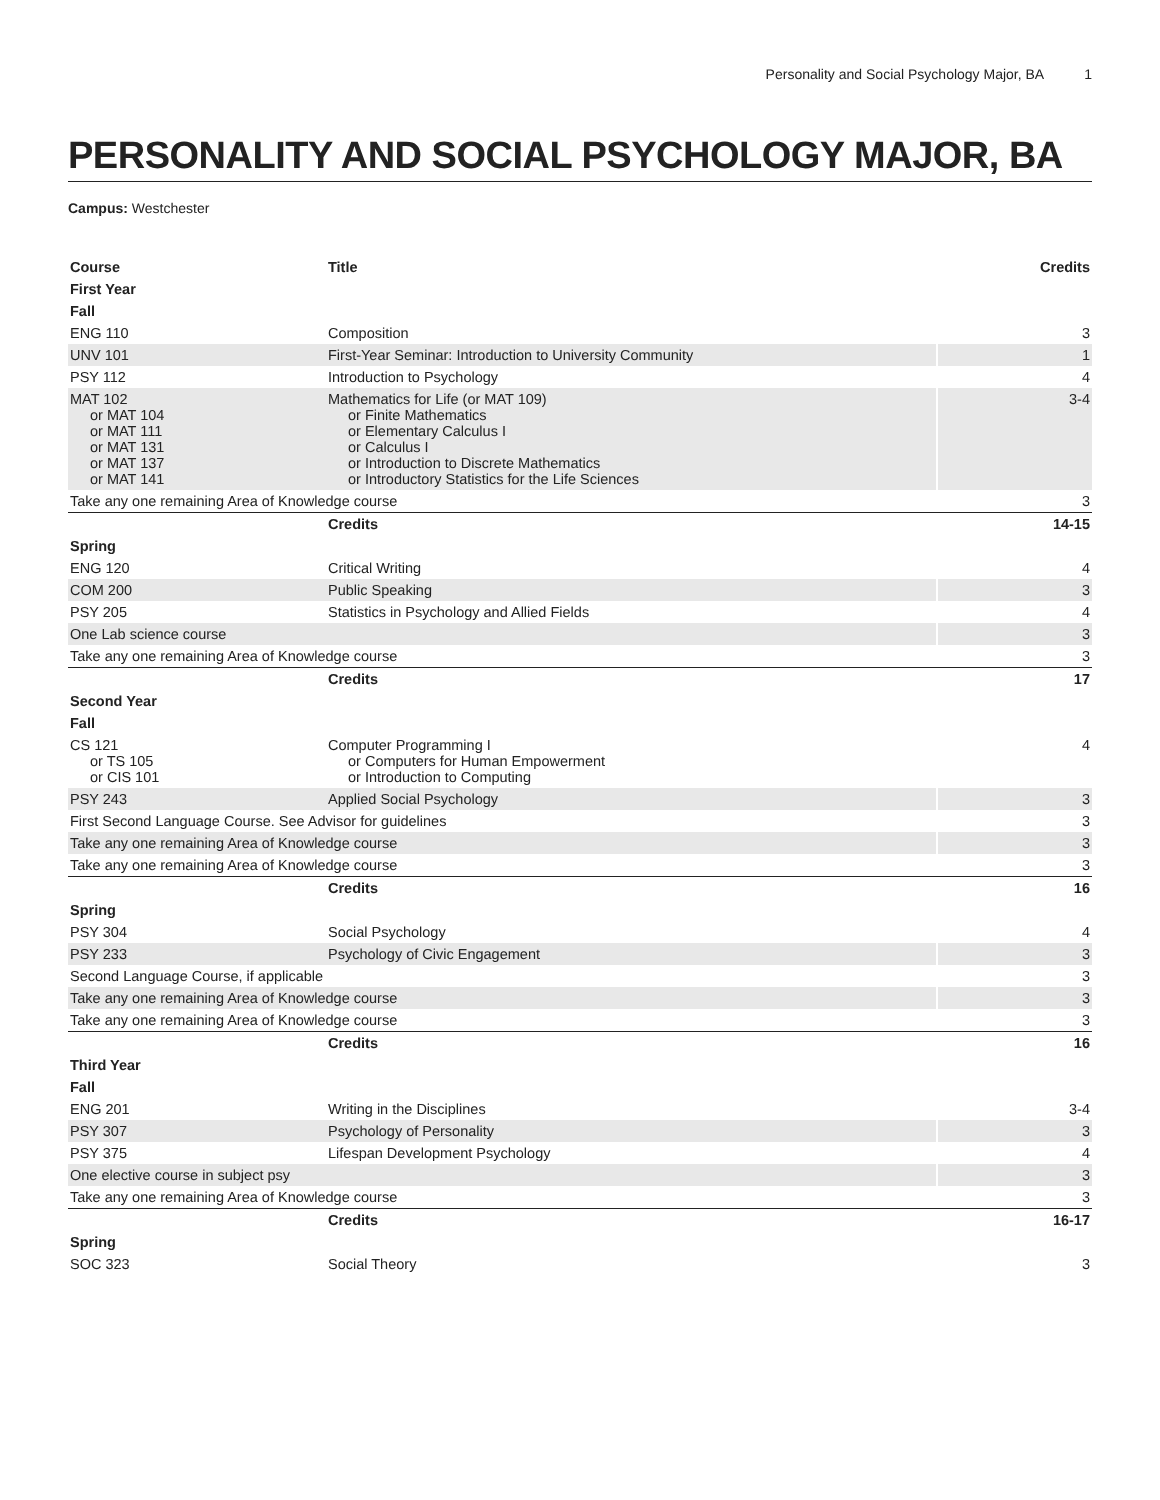Personality and Social Psychology Major, BA 1
PERSONALITY AND SOCIAL PSYCHOLOGY MAJOR, BA
Campus: Westchester
| Course | Title | Credits |
| --- | --- | --- |
| First Year | | |
| Fall | | |
| ENG 110 | Composition | 3 |
| UNV 101 | First-Year Seminar: Introduction to University Community | 1 |
| PSY 112 | Introduction to Psychology | 4 |
| MAT 102 or MAT 104 or MAT 111 or MAT 131 or MAT 137 or MAT 141 | Mathematics for Life (or MAT 109) or Finite Mathematics or Elementary Calculus I or Calculus I or Introduction to Discrete Mathematics or Introductory Statistics for the Life Sciences | 3-4 |
| Take any one remaining Area of Knowledge course | | 3 |
| | Credits | 14-15 |
| Spring | | |
| ENG 120 | Critical Writing | 4 |
| COM 200 | Public Speaking | 3 |
| PSY 205 | Statistics in Psychology and Allied Fields | 4 |
| One Lab science course | | 3 |
| Take any one remaining Area of Knowledge course | | 3 |
| | Credits | 17 |
| Second Year | | |
| Fall | | |
| CS 121 or TS 105 or CIS 101 | Computer Programming I or Computers for Human Empowerment or Introduction to Computing | 4 |
| PSY 243 | Applied Social Psychology | 3 |
| First Second Language Course. See Advisor for guidelines | | 3 |
| Take any one remaining Area of Knowledge course | | 3 |
| Take any one remaining Area of Knowledge course | | 3 |
| | Credits | 16 |
| Spring | | |
| PSY 304 | Social Psychology | 4 |
| PSY 233 | Psychology of Civic Engagement | 3 |
| Second Language Course, if applicable | | 3 |
| Take any one remaining Area of Knowledge course | | 3 |
| Take any one remaining Area of Knowledge course | | 3 |
| | Credits | 16 |
| Third Year | | |
| Fall | | |
| ENG 201 | Writing in the Disciplines | 3-4 |
| PSY 307 | Psychology of Personality | 3 |
| PSY 375 | Lifespan Development Psychology | 4 |
| One elective course in subject psy | | 3 |
| Take any one remaining Area of Knowledge course | | 3 |
| | Credits | 16-17 |
| Spring | | |
| SOC 323 | Social Theory | 3 |